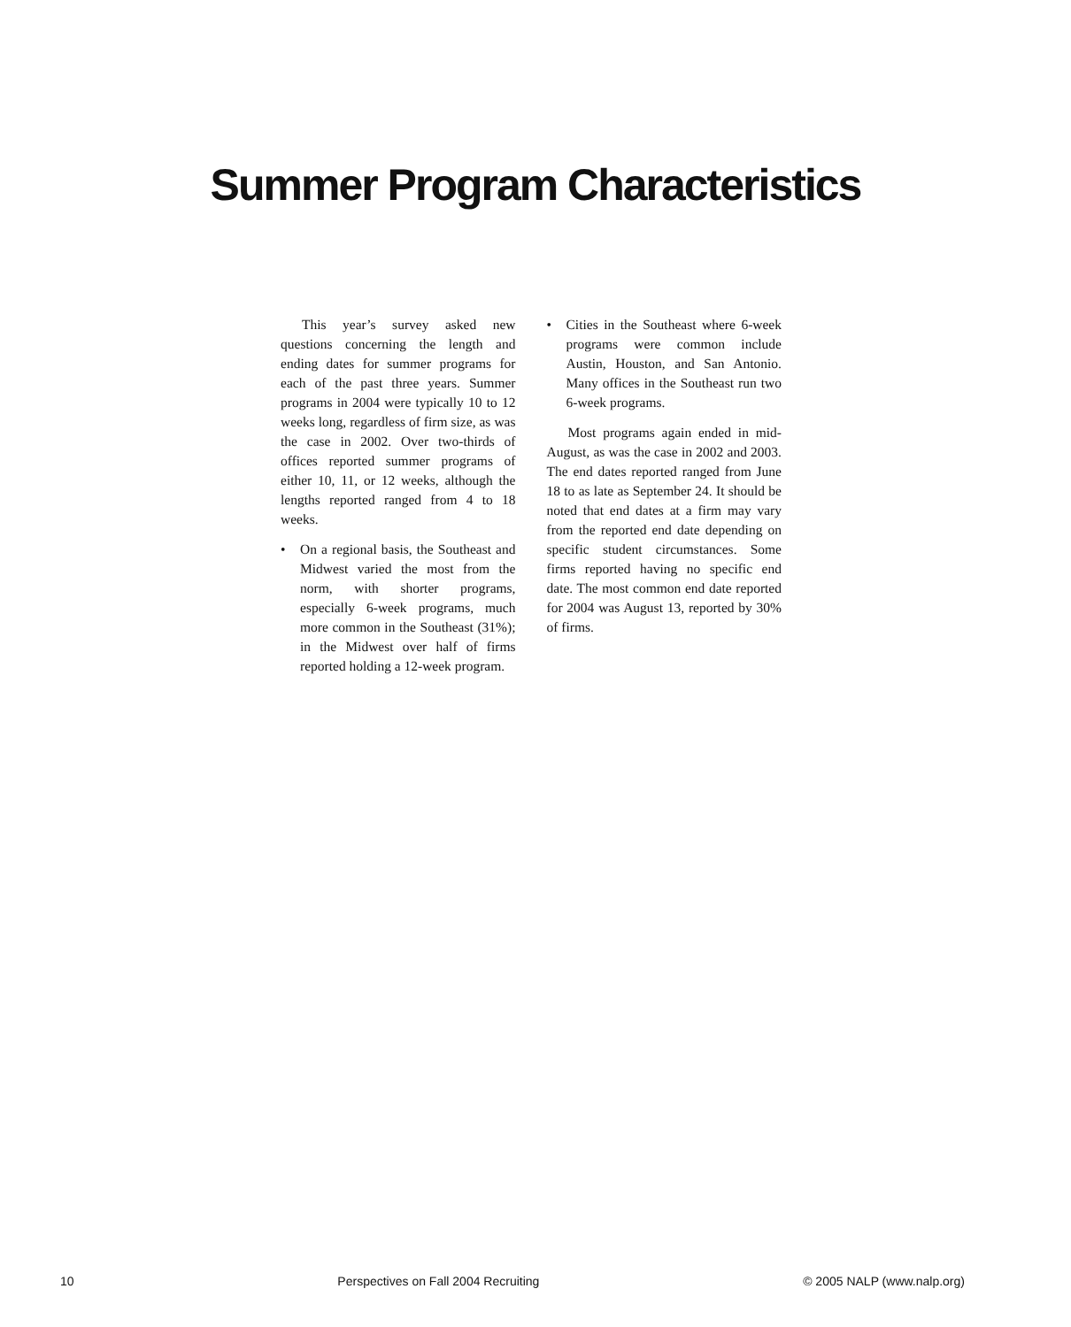Summer Program Characteristics
This year’s survey asked new questions concerning the length and ending dates for summer programs for each of the past three years. Summer programs in 2004 were typically 10 to 12 weeks long, regardless of firm size, as was the case in 2002. Over two-thirds of offices reported summer programs of either 10, 11, or 12 weeks, although the lengths reported ranged from 4 to 18 weeks.
• On a regional basis, the Southeast and Midwest varied the most from the norm, with shorter programs, especially 6-week programs, much more common in the Southeast (31%); in the Midwest over half of firms reported holding a 12-week program.
• Cities in the Southeast where 6-week programs were common include Austin, Houston, and San Antonio. Many offices in the Southeast run two 6-week programs.
Most programs again ended in mid-August, as was the case in 2002 and 2003. The end dates reported ranged from June 18 to as late as September 24. It should be noted that end dates at a firm may vary from the reported end date depending on specific student circumstances. Some firms reported having no specific end date. The most common end date reported for 2004 was August 13, reported by 30% of firms.
10 Perspectives on Fall 2004 Recruiting © 2005 NALP (www.nalp.org)